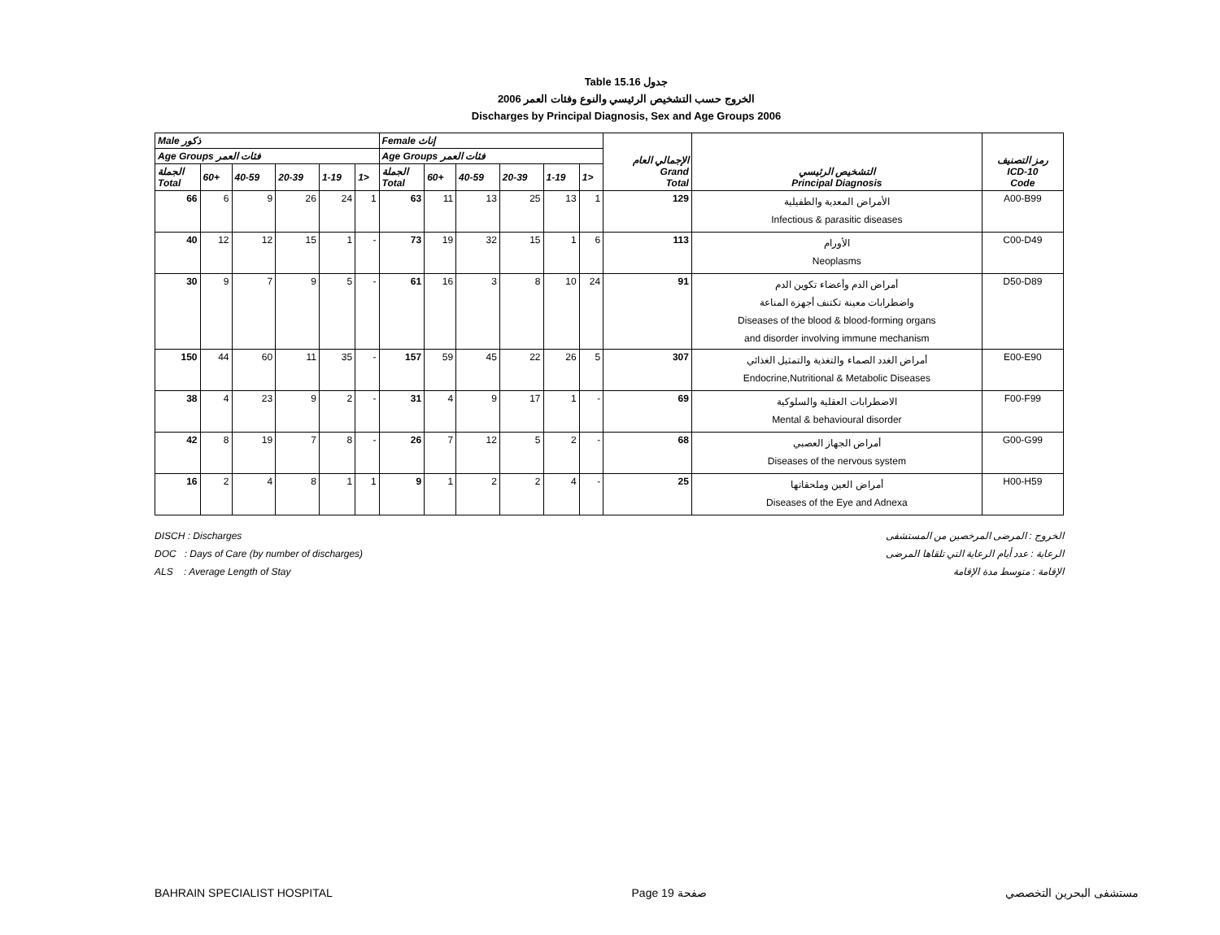Table 15.16 جدول
2006 الخروج حسب التشخيص الرئيسي والنوع وفئات العمر
Discharges by Principal Diagnosis, Sex and Age Groups 2006
| Male ذكور | | | | | | Female إناث | | | | | | الإجمالي العام Grand Total | التشخيص الرئيسي Principal Diagnosis | رمز التصنيف ICD-10 Code |
| --- | --- | --- | --- | --- | --- | --- | --- | --- | --- | --- | --- | --- | --- | --- |
| Age Groups فئات العمر | | | | | | Age Groups فئات العمر | | | | | | | | |
| الجملة Total | 60+ | 40-59 | 20-39 | 1-19 | 1> | الجملة Total | 60+ | 40-59 | 20-39 | 1-19 | 1> | | | |
| 66 | 6 | 9 | 26 | 24 | 1 | 63 | 11 | 13 | 25 | 13 | 1 | 129 | الأمراض المعدية والطفيلية Infectious & parasitic diseases | A00-B99 |
| 40 | 12 | 12 | 15 | 1 | - | 73 | 19 | 32 | 15 | 1 | 6 | 113 | الأورام Neoplasms | C00-D49 |
| 30 | 9 | 7 | 9 | 5 | - | 61 | 16 | 3 | 8 | 10 | 24 | 91 | أمراض الدم وأعضاء تكوين الدم واضطرابات معينة تكتنف أجهزة المناعة Diseases of the blood & blood-forming organs and disorder involving immune mechanism | D50-D89 |
| 150 | 44 | 60 | 11 | 35 | - | 157 | 59 | 45 | 22 | 26 | 5 | 307 | أمراض الغدد الصماء والتغذية والتمثيل الغذائي Endocrine,Nutritional & Metabolic Diseases | E00-E90 |
| 38 | 4 | 23 | 9 | 2 | - | 31 | 4 | 9 | 17 | 1 | - | 69 | الاضطرابات العقلية والسلوكية Mental & behavioural disorder | F00-F99 |
| 42 | 8 | 19 | 7 | 8 | - | 26 | 7 | 12 | 5 | 2 | - | 68 | أمراض الجهاز العصبي Diseases of the nervous system | G00-G99 |
| 16 | 2 | 4 | 8 | 1 | 1 | 9 | 1 | 2 | 2 | 4 | - | 25 | أمراض العين وملحقاتها Diseases of the Eye and Adnexa | H00-H59 |
DISCH : Discharges
DOC : Days of Care (by number of discharges)
ALS : Average Length of Stay
الخروج : المرضى المرخصين من المستشفى
الرعاية : عدد أيام الرعاية التي تلقاها المرضى
الإقامة : متوسط مدة الإقامة
BAHRAIN SPECIALIST HOSPITAL Page 19 صفحة مستشفى البحرين التخصصي